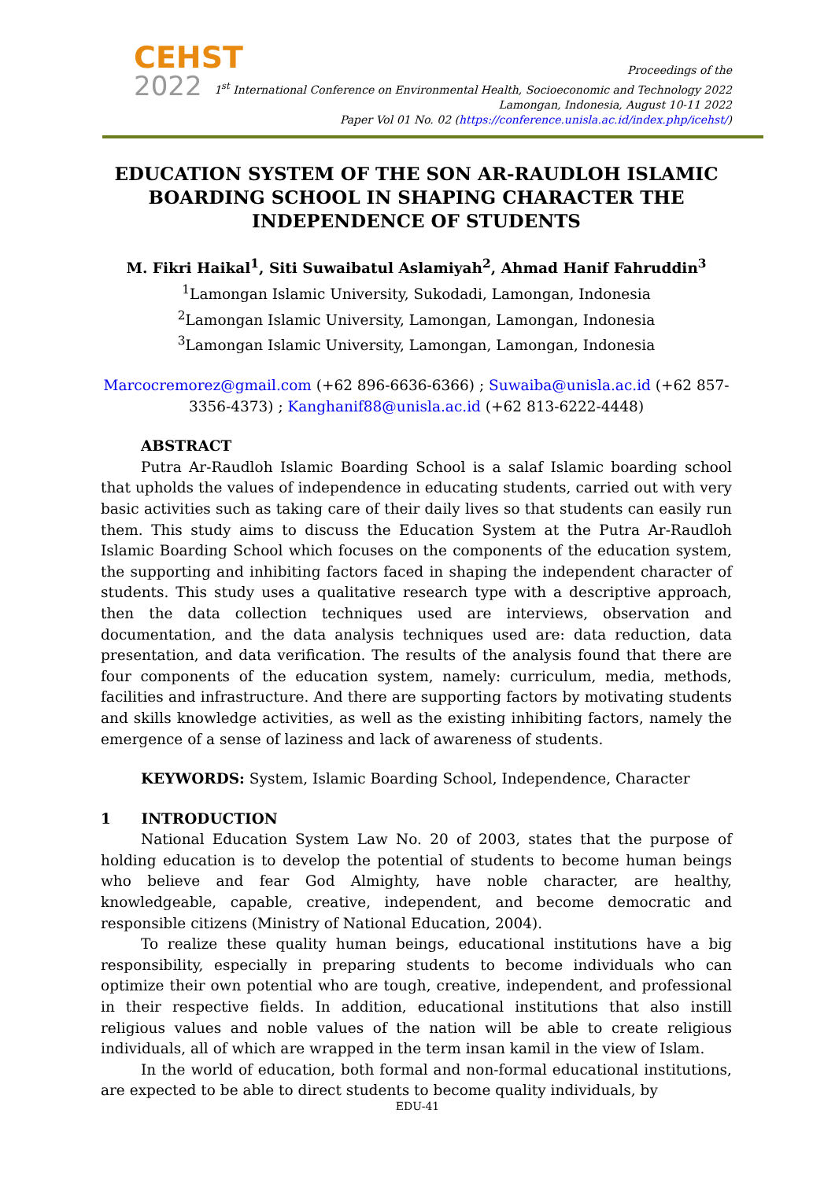CEHST
2022
Proceedings of the
1<sup>st</sup> International Conference on Environmental Health, Socioeconomic and Technology 2022
Lamongan, Indonesia, August 10-11 2022
Paper Vol 01 No. 02 (https://conference.unisla.ac.id/index.php/icehst/)
EDUCATION SYSTEM OF THE SON AR-RAUDLOH ISLAMIC BOARDING SCHOOL IN SHAPING CHARACTER THE INDEPENDENCE OF STUDENTS
M. Fikri Haikal<sup>1</sup>, Siti Suwaibatul Aslamiyah<sup>2</sup>, Ahmad Hanif Fahruddin<sup>3</sup>
<sup>1</sup> Lamongan Islamic University, Sukodadi, Lamongan, Indonesia
<sup>2</sup> Lamongan Islamic University, Lamongan, Lamongan, Indonesia
<sup>3</sup> Lamongan Islamic University, Lamongan, Lamongan, Indonesia
Marcocremorez@gmail.com (+62 896-6636-6366) ; Suwaiba@unisla.ac.id (+62 857-3356-4373) ; Kanghanif88@unisla.ac.id (+62 813-6222-4448)
ABSTRACT
Putra Ar-Raudloh Islamic Boarding School is a salaf Islamic boarding school that upholds the values of independence in educating students, carried out with very basic activities such as taking care of their daily lives so that students can easily run them. This study aims to discuss the Education System at the Putra Ar-Raudloh Islamic Boarding School which focuses on the components of the education system, the supporting and inhibiting factors faced in shaping the independent character of students. This study uses a qualitative research type with a descriptive approach, then the data collection techniques used are interviews, observation and documentation, and the data analysis techniques used are: data reduction, data presentation, and data verification. The results of the analysis found that there are four components of the education system, namely: curriculum, media, methods, facilities and infrastructure. And there are supporting factors by motivating students and skills knowledge activities, as well as the existing inhibiting factors, namely the emergence of a sense of laziness and lack of awareness of students.
KEYWORDS: System, Islamic Boarding School, Independence, Character
1 INTRODUCTION
National Education System Law No. 20 of 2003, states that the purpose of holding education is to develop the potential of students to become human beings who believe and fear God Almighty, have noble character, are healthy, knowledgeable, capable, creative, independent, and become democratic and responsible citizens (Ministry of National Education, 2004).
To realize these quality human beings, educational institutions have a big responsibility, especially in preparing students to become individuals who can optimize their own potential who are tough, creative, independent, and professional in their respective fields. In addition, educational institutions that also instill religious values and noble values of the nation will be able to create religious individuals, all of which are wrapped in the term insan kamil in the view of Islam.
In the world of education, both formal and non-formal educational institutions, are expected to be able to direct students to become quality individuals, by
EDU-41